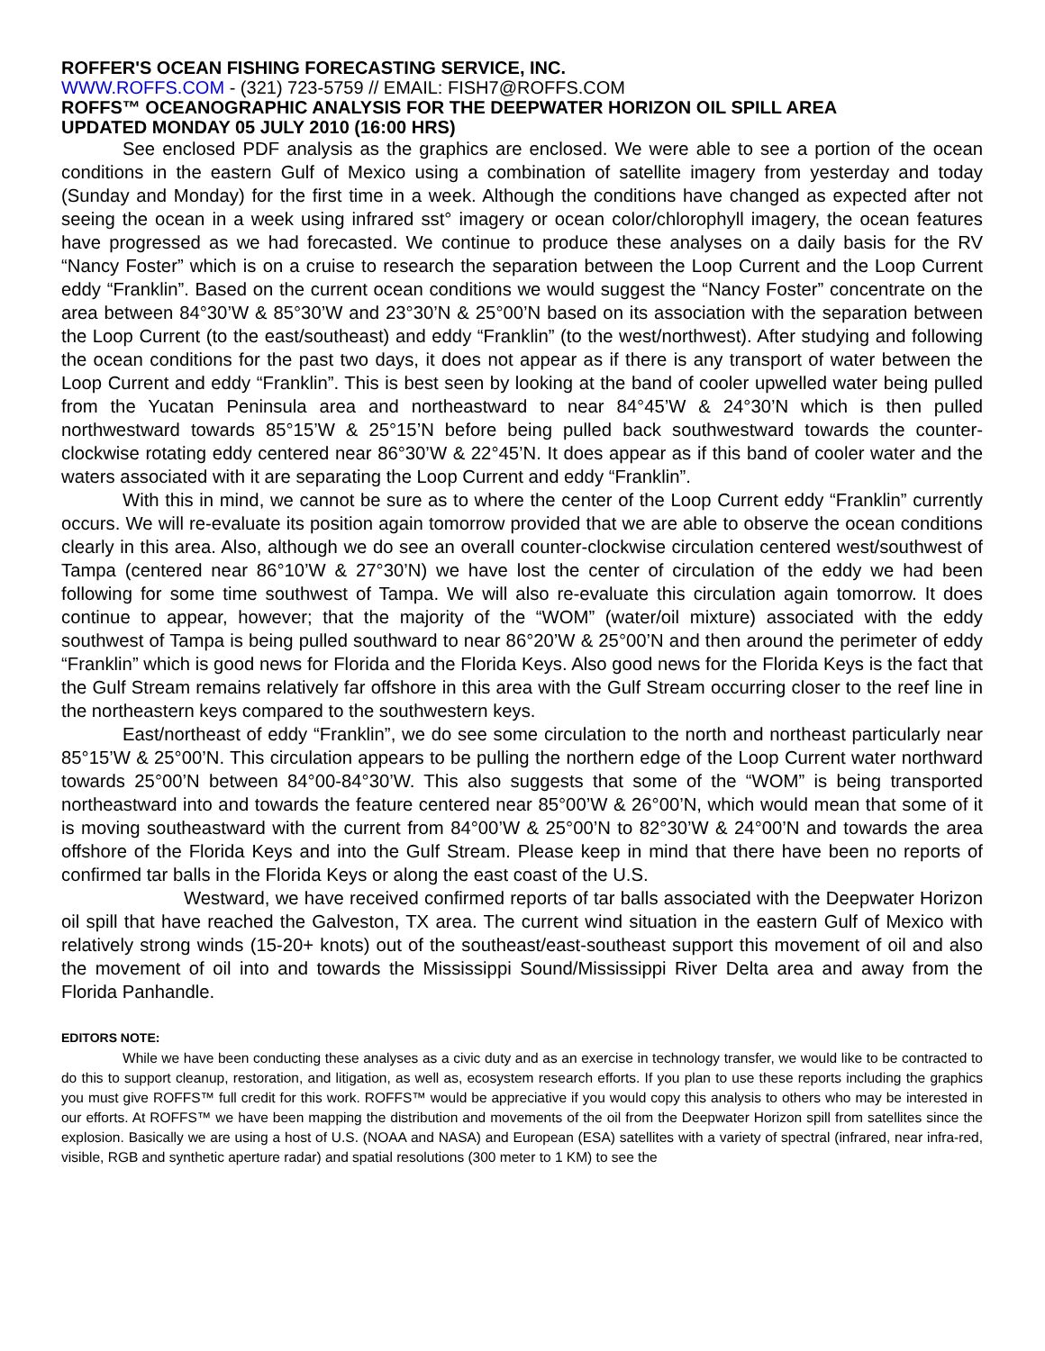ROFFER'S OCEAN FISHING FORECASTING SERVICE, INC.
WWW.ROFFS.COM - (321) 723-5759 // EMAIL: FISH7@ROFFS.COM
ROFFS™ OCEANOGRAPHIC ANALYSIS FOR THE DEEPWATER HORIZON OIL SPILL AREA
UPDATED MONDAY 05 JULY 2010 (16:00 HRS)
See enclosed PDF analysis as the graphics are enclosed. We were able to see a portion of the ocean conditions in the eastern Gulf of Mexico using a combination of satellite imagery from yesterday and today (Sunday and Monday) for the first time in a week. Although the conditions have changed as expected after not seeing the ocean in a week using infrared sst° imagery or ocean color/chlorophyll imagery, the ocean features have progressed as we had forecasted. We continue to produce these analyses on a daily basis for the RV “Nancy Foster” which is on a cruise to research the separation between the Loop Current and the Loop Current eddy “Franklin”. Based on the current ocean conditions we would suggest the “Nancy Foster” concentrate on the area between 84°30’W & 85°30’W and 23°30’N & 25°00’N based on its association with the separation between the Loop Current (to the east/southeast) and eddy “Franklin” (to the west/northwest). After studying and following the ocean conditions for the past two days, it does not appear as if there is any transport of water between the Loop Current and eddy “Franklin”. This is best seen by looking at the band of cooler upwelled water being pulled from the Yucatan Peninsula area and northeastward to near 84°45’W & 24°30’N which is then pulled northwestward towards 85°15’W & 25°15’N before being pulled back southwestward towards the counter-clockwise rotating eddy centered near 86°30’W & 22°45’N. It does appear as if this band of cooler water and the waters associated with it are separating the Loop Current and eddy “Franklin”.
With this in mind, we cannot be sure as to where the center of the Loop Current eddy “Franklin” currently occurs. We will re-evaluate its position again tomorrow provided that we are able to observe the ocean conditions clearly in this area. Also, although we do see an overall counter-clockwise circulation centered west/southwest of Tampa (centered near 86°10’W & 27°30’N) we have lost the center of circulation of the eddy we had been following for some time southwest of Tampa. We will also re-evaluate this circulation again tomorrow. It does continue to appear, however; that the majority of the “WOM” (water/oil mixture) associated with the eddy southwest of Tampa is being pulled southward to near 86°20’W & 25°00’N and then around the perimeter of eddy “Franklin” which is good news for Florida and the Florida Keys. Also good news for the Florida Keys is the fact that the Gulf Stream remains relatively far offshore in this area with the Gulf Stream occurring closer to the reef line in the northeastern keys compared to the southwestern keys.
East/northeast of eddy “Franklin”, we do see some circulation to the north and northeast particularly near 85°15’W & 25°00’N. This circulation appears to be pulling the northern edge of the Loop Current water northward towards 25°00’N between 84°00-84°30’W. This also suggests that some of the “WOM” is being transported northeastward into and towards the feature centered near 85°00’W & 26°00’N, which would mean that some of it is moving southeastward with the current from 84°00’W & 25°00’N to 82°30’W & 24°00’N and towards the area offshore of the Florida Keys and into the Gulf Stream. Please keep in mind that there have been no reports of confirmed tar balls in the Florida Keys or along the east coast of the U.S.
Westward, we have received confirmed reports of tar balls associated with the Deepwater Horizon oil spill that have reached the Galveston, TX area. The current wind situation in the eastern Gulf of Mexico with relatively strong winds (15-20+ knots) out of the southeast/east-southeast support this movement of oil and also the movement of oil into and towards the Mississippi Sound/Mississippi River Delta area and away from the Florida Panhandle.
EDITORS NOTE:
While we have been conducting these analyses as a civic duty and as an exercise in technology transfer, we would like to be contracted to do this to support cleanup, restoration, and litigation, as well as, ecosystem research efforts. If you plan to use these reports including the graphics you must give ROFFS™ full credit for this work. ROFFS™ would be appreciative if you would copy this analysis to others who may be interested in our efforts. At ROFFS™ we have been mapping the distribution and movements of the oil from the Deepwater Horizon spill from satellites since the explosion. Basically we are using a host of U.S. (NOAA and NASA) and European (ESA) satellites with a variety of spectral (infrared, near infra-red, visible, RGB and synthetic aperture radar) and spatial resolutions (300 meter to 1 KM) to see the